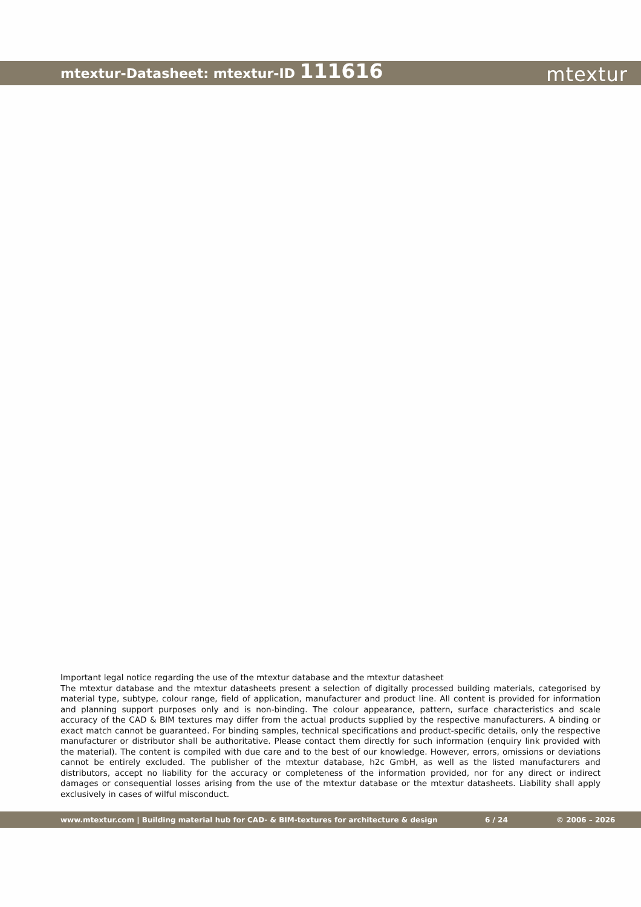mtextur-Datasheet: mtextur-ID 111616
mtextur
Important legal notice regarding the use of the mtextur database and the mtextur datasheet
The mtextur database and the mtextur datasheets present a selection of digitally processed building materials, categorised by material type, subtype, colour range, field of application, manufacturer and product line. All content is provided for information and planning support purposes only and is non-binding. The colour appearance, pattern, surface characteristics and scale accuracy of the CAD & BIM textures may differ from the actual products supplied by the respective manufacturers. A binding or exact match cannot be guaranteed. For binding samples, technical specifications and product-specific details, only the respective manufacturer or distributor shall be authoritative. Please contact them directly for such information (enquiry link provided with the material). The content is compiled with due care and to the best of our knowledge. However, errors, omissions or deviations cannot be entirely excluded. The publisher of the mtextur database, h2c GmbH, as well as the listed manufacturers and distributors, accept no liability for the accuracy or completeness of the information provided, nor for any direct or indirect damages or consequential losses arising from the use of the mtextur database or the mtextur datasheets. Liability shall apply exclusively in cases of wilful misconduct.
www.mtextur.com | Building material hub for CAD- & BIM-textures for architecture & design 6 / 24 © 2006 – 2026